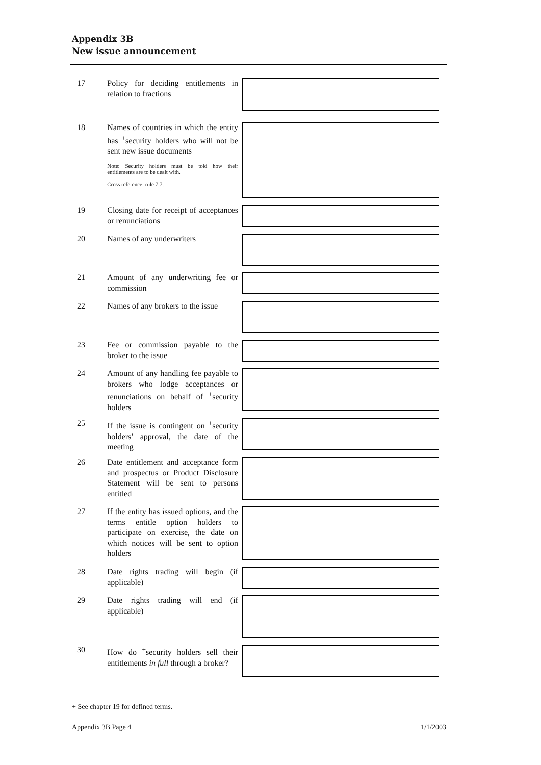Appendix 3B
New issue announcement
17 Policy for deciding entitlements in relation to fractions
18 Names of countries in which the entity has <sup>+</sup>security holders who will not be sent new issue documents
Note: Security holders must be told how their entitlements are to be dealt with.
Cross reference: rule 7.7.
19 Closing date for receipt of acceptances or renunciations
20 Names of any underwriters
21 Amount of any underwriting fee or commission
22 Names of any brokers to the issue
23 Fee or commission payable to the broker to the issue
24 Amount of any handling fee payable to brokers who lodge acceptances or renunciations on behalf of <sup>+</sup>security holders
25 If the issue is contingent on <sup>+</sup>security holders’ approval, the date of the meeting
26 Date entitlement and acceptance form and prospectus or Product Disclosure Statement will be sent to persons entitled
27 If the entity has issued options, and the terms entitle option holders to participate on exercise, the date on which notices will be sent to option holders
28 Date rights trading will begin (if applicable)
29 Date rights trading will end (if applicable)
30 How do <sup>+</sup>security holders sell their entitlements in full through a broker?
+ See chapter 19 for defined terms.
Appendix 3B Page 4 1/1/2003